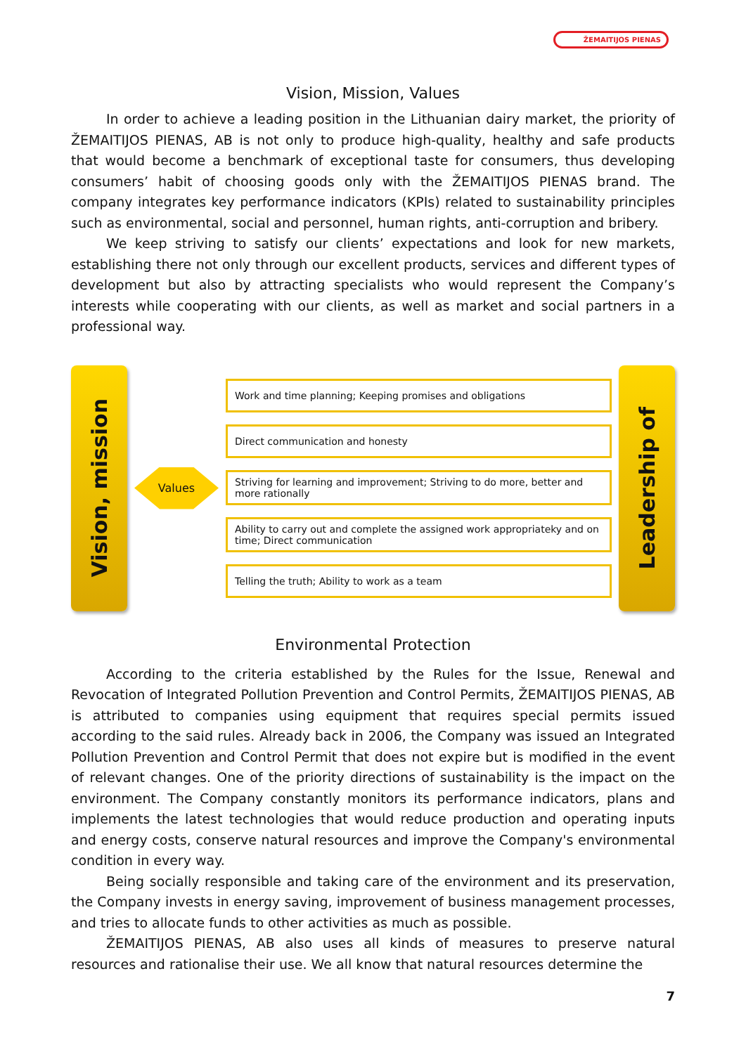ŽEMAITIJOS PIENAS
Vision, Mission, Values
In order to achieve a leading position in the Lithuanian dairy market, the priority of ŽEMAITIJOS PIENAS, AB is not only to produce high-quality, healthy and safe products that would become a benchmark of exceptional taste for consumers, thus developing consumers’ habit of choosing goods only with the ŽEMAITIJOS PIENAS brand. The company integrates key performance indicators (KPIs) related to sustainability principles such as environmental, social and personnel, human rights, anti-corruption and bribery.
We keep striving to satisfy our clients’ expectations and look for new markets, establishing there not only through our excellent products, services and different types of development but also by attracting specialists who would represent the Company’s interests while cooperating with our clients, as well as market and social partners in a professional way.
Vision, mission
Values
Work and time planning; Keeping promises and obligations
Direct communication and honesty
Striving for learning and improvement; Striving to do more, better and more rationally
Ability to carry out and complete the assigned work appropriateky and on time; Direct communication
Telling the truth; Ability to work as a team
Leadership of
Environmental Protection
According to the criteria established by the Rules for the Issue, Renewal and Revocation of Integrated Pollution Prevention and Control Permits, ŽEMAITIJOS PIENAS, AB is attributed to companies using equipment that requires special permits issued according to the said rules. Already back in 2006, the Company was issued an Integrated Pollution Prevention and Control Permit that does not expire but is modified in the event of relevant changes. One of the priority directions of sustainability is the impact on the environment. The Company constantly monitors its performance indicators, plans and implements the latest technologies that would reduce production and operating inputs and energy costs, conserve natural resources and improve the Company's environmental condition in every way.
Being socially responsible and taking care of the environment and its preservation, the Company invests in energy saving, improvement of business management processes, and tries to allocate funds to other activities as much as possible.
ŽEMAITIJOS PIENAS, AB also uses all kinds of measures to preserve natural resources and rationalise their use. We all know that natural resources determine the
7